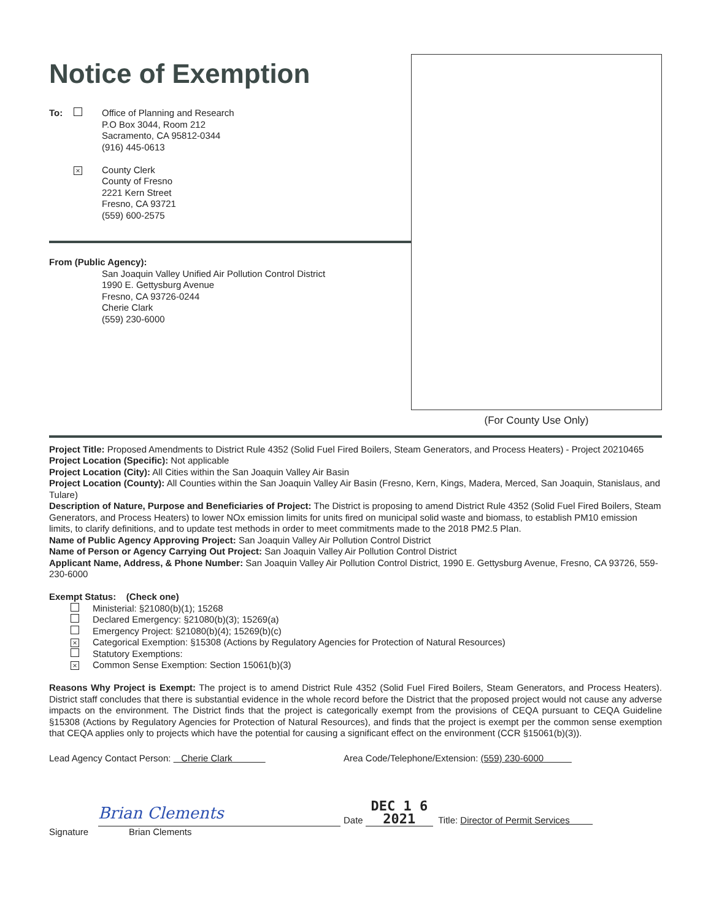Notice of Exemption
To: Office of Planning and Research
P.O Box 3044, Room 212
Sacramento, CA 95812-0344
(916) 445-0613
×
County Clerk
County of Fresno
2221 Kern Street
Fresno, CA 93721
(559) 600-2575
From (Public Agency):
San Joaquin Valley Unified Air Pollution Control District
1990 E. Gettysburg Avenue
Fresno, CA 93726-0244
Cherie Clark
(559) 230-6000
(For County Use Only)
Project Title: Proposed Amendments to District Rule 4352 (Solid Fuel Fired Boilers, Steam Generators, and Process Heaters) - Project 20210465
Project Location (Specific): Not applicable
Project Location (City): All Cities within the San Joaquin Valley Air Basin
Project Location (County): All Counties within the San Joaquin Valley Air Basin (Fresno, Kern, Kings, Madera, Merced, San Joaquin, Stanislaus, and Tulare)
Description of Nature, Purpose and Beneficiaries of Project: The District is proposing to amend District Rule 4352 (Solid Fuel Fired Boilers, Steam Generators, and Process Heaters) to lower NOx emission limits for units fired on municipal solid waste and biomass, to establish PM10 emission limits, to clarify definitions, and to update test methods in order to meet commitments made to the 2018 PM2.5 Plan.
Name of Public Agency Approving Project: San Joaquin Valley Air Pollution Control District
Name of Person or Agency Carrying Out Project: San Joaquin Valley Air Pollution Control District
Applicant Name, Address, & Phone Number: San Joaquin Valley Air Pollution Control District, 1990 E. Gettysburg Avenue, Fresno, CA 93726, 559-230-6000
Exempt Status: (Check one)
Ministerial: §21080(b)(1); 15268
Declared Emergency: §21080(b)(3); 15269(a)
Emergency Project: §21080(b)(4); 15269(b)(c)
× Categorical Exemption: §15308 (Actions by Regulatory Agencies for Protection of Natural Resources)
Statutory Exemptions:
× Common Sense Exemption: Section 15061(b)(3)
Reasons Why Project is Exempt: The project is to amend District Rule 4352 (Solid Fuel Fired Boilers, Steam Generators, and Process Heaters). District staff concludes that there is substantial evidence in the whole record before the District that the proposed project would not cause any adverse impacts on the environment. The District finds that the project is categorically exempt from the provisions of CEQA pursuant to CEQA Guideline §15308 (Actions by Regulatory Agencies for Protection of Natural Resources), and finds that the project is exempt per the common sense exemption that CEQA applies only to projects which have the potential for causing a significant effect on the environment (CCR §15061(b)(3)).
Lead Agency Contact Person: Cherie Clark Area Code/Telephone/Extension: (559) 230-6000
Signature
Brian Clements
Brian Clements
Date DEC 1 6 2021 Title: Director of Permit Services